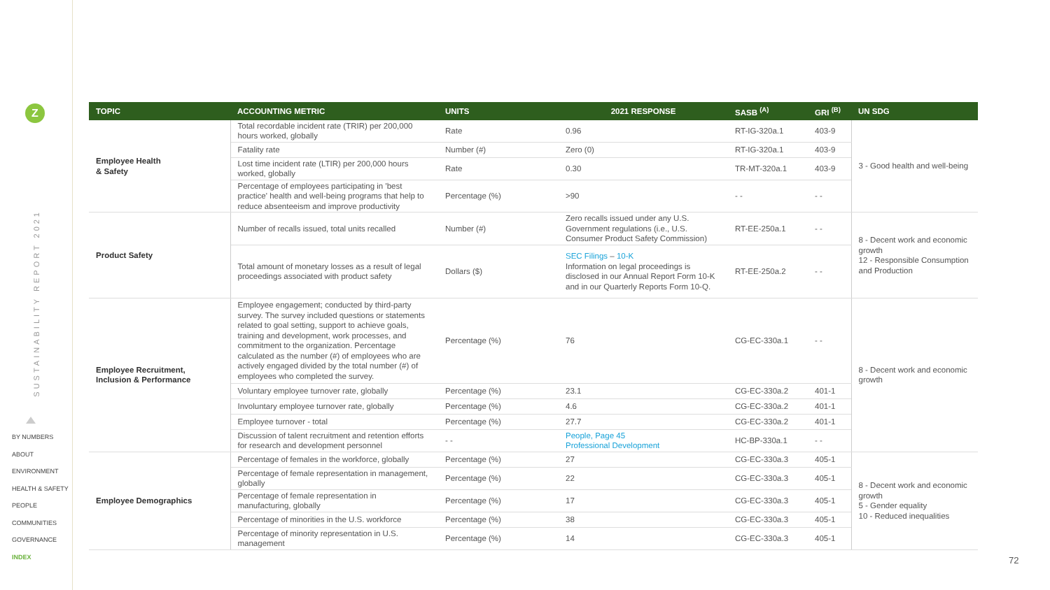Z
SUSTAINABILITY REPORT 2021
BY NUMBERS
ABOUT
ENVIRONMENT
HEALTH & SAFETY
PEOPLE
COMMUNITIES
GOVERNANCE
INDEX
| TOPIC | ACCOUNTING METRIC | UNITS | 2021 RESPONSE | SASB <sup>(A)</sup> | GRI <sup>(B)</sup> | UN SDG |
| --- | --- | --- | --- | --- | --- | --- |
| Employee Health & Safety | Total recordable incident rate (TRIR) per 200,000 hours worked, globally | Rate | 0.96 | RT-IG-320a.1 | 403-9 | 3 - Good health and well-being |
| | Fatality rate | Number (#) | Zero (0) | RT-IG-320a.1 | 403-9 | |
| | Lost time incident rate (LTIR) per 200,000 hours worked, globally | Rate | 0.30 | TR-MT-320a.1 | 403-9 | |
| | Percentage of employees participating in 'best practice' health and well-being programs that help to reduce absenteeism and improve productivity | Percentage (%) | >90 | - - | - - | |
| Product Safety | Number of recalls issued, total units recalled | Number (#) | Zero recalls issued under any U.S. Government regulations (i.e., U.S. Consumer Product Safety Commission) | RT-EE-250a.1 | - - | 8 - Decent work and economic growth 12 - Responsible Consumption and Production |
| | Total amount of monetary losses as a result of legal proceedings associated with product safety | Dollars ($) | SEC Filings – 10-K Information on legal proceedings is disclosed in our Annual Report Form 10-K and in our Quarterly Reports Form 10-Q. | RT-EE-250a.2 | - - | |
| Employee Recruitment, Inclusion & Performance | Employee engagement; conducted by third-party survey. The survey included questions or statements related to goal setting, support to achieve goals, training and development, work processes, and commitment to the organization. Percentage calculated as the number (#) of employees who are actively engaged divided by the total number (#) of employees who completed the survey. | Percentage (%) | 76 | CG-EC-330a.1 | - - | 8 - Decent work and economic growth |
| | Voluntary employee turnover rate, globally | Percentage (%) | 23.1 | CG-EC-330a.2 | 401-1 | |
| | Involuntary employee turnover rate, globally | Percentage (%) | 4.6 | CG-EC-330a.2 | 401-1 | |
| | Employee turnover - total | Percentage (%) | 27.7 | CG-EC-330a.2 | 401-1 | |
| | Discussion of talent recruitment and retention efforts for research and development personnel | - - | People, Page 45 Professional Development | HC-BP-330a.1 | - - | |
| Employee Demographics | Percentage of females in the workforce, globally | Percentage (%) | 27 | CG-EC-330a.3 | 405-1 | 8 - Decent work and economic growth 5 - Gender equality 10 - Reduced inequalities |
| | Percentage of female representation in management, globally | Percentage (%) | 22 | CG-EC-330a.3 | 405-1 | |
| | Percentage of female representation in manufacturing, globally | Percentage (%) | 17 | CG-EC-330a.3 | 405-1 | |
| | Percentage of minorities in the U.S. workforce | Percentage (%) | 38 | CG-EC-330a.3 | 405-1 | |
| | Percentage of minority representation in U.S. management | Percentage (%) | 14 | CG-EC-330a.3 | 405-1 | |
72